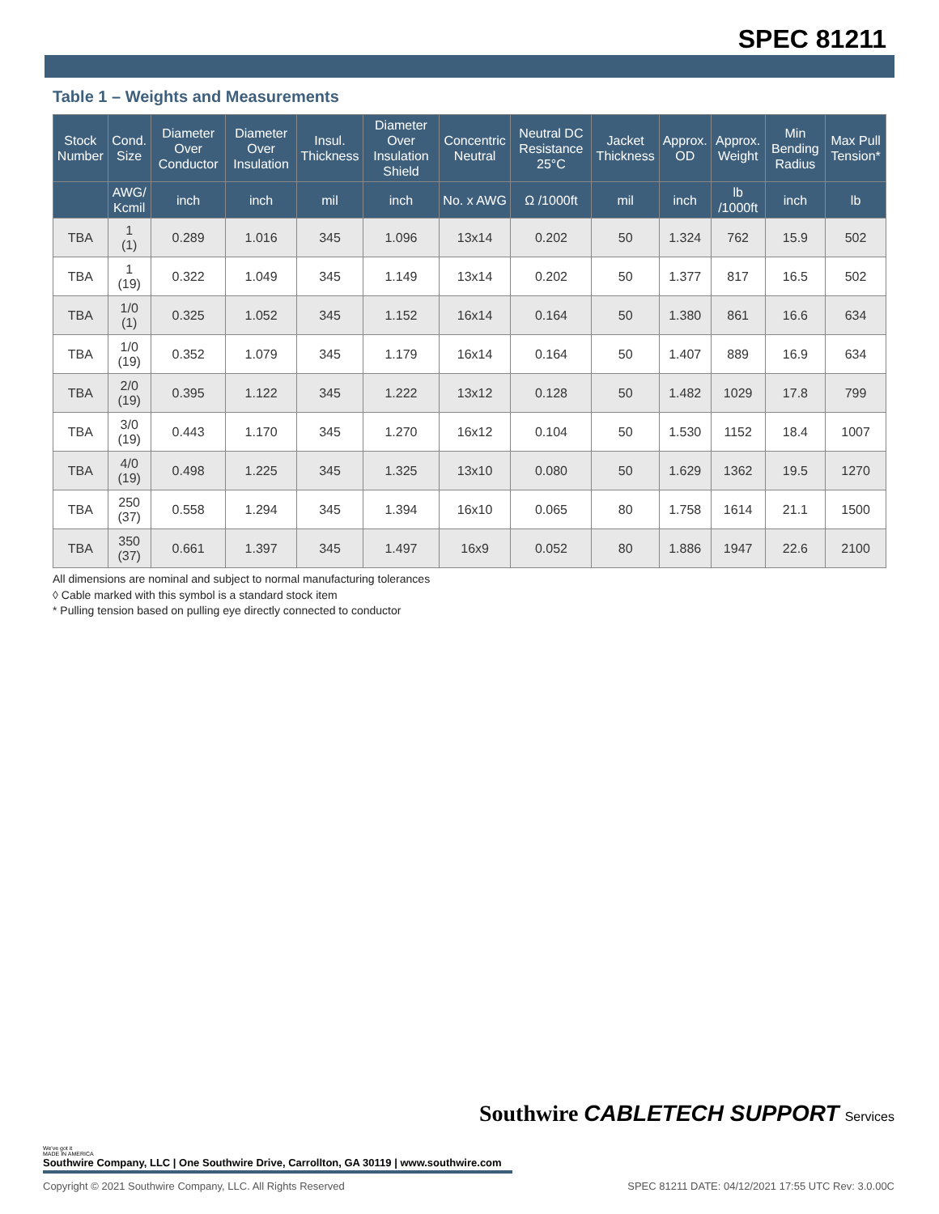SPEC 81211
Table 1 – Weights and Measurements
| Stock Number | Cond. Size | Diameter Over Conductor | Diameter Over Insulation | Insul. Thickness | Diameter Over Insulation Shield | Concentric Neutral | Neutral DC Resistance 25°C | Jacket Thickness | Approx. OD | Approx. Weight | Min Bending Radius | Max Pull Tension* |
| --- | --- | --- | --- | --- | --- | --- | --- | --- | --- | --- | --- | --- |
| | AWG/ Kcmil | inch | inch | mil | inch | No. x AWG | Ω /1000ft | mil | inch | lb /1000ft | inch | lb |
| TBA | 1 (1) | 0.289 | 1.016 | 345 | 1.096 | 13x14 | 0.202 | 50 | 1.324 | 762 | 15.9 | 502 |
| TBA | 1 (19) | 0.322 | 1.049 | 345 | 1.149 | 13x14 | 0.202 | 50 | 1.377 | 817 | 16.5 | 502 |
| TBA | 1/0 (1) | 0.325 | 1.052 | 345 | 1.152 | 16x14 | 0.164 | 50 | 1.380 | 861 | 16.6 | 634 |
| TBA | 1/0 (19) | 0.352 | 1.079 | 345 | 1.179 | 16x14 | 0.164 | 50 | 1.407 | 889 | 16.9 | 634 |
| TBA | 2/0 (19) | 0.395 | 1.122 | 345 | 1.222 | 13x12 | 0.128 | 50 | 1.482 | 1029 | 17.8 | 799 |
| TBA | 3/0 (19) | 0.443 | 1.170 | 345 | 1.270 | 16x12 | 0.104 | 50 | 1.530 | 1152 | 18.4 | 1007 |
| TBA | 4/0 (19) | 0.498 | 1.225 | 345 | 1.325 | 13x10 | 0.080 | 50 | 1.629 | 1362 | 19.5 | 1270 |
| TBA | 250 (37) | 0.558 | 1.294 | 345 | 1.394 | 16x10 | 0.065 | 80 | 1.758 | 1614 | 21.1 | 1500 |
| TBA | 350 (37) | 0.661 | 1.397 | 345 | 1.497 | 16x9 | 0.052 | 80 | 1.886 | 1947 | 22.6 | 2100 |
All dimensions are nominal and subject to normal manufacturing tolerances
◊ Cable marked with this symbol is a standard stock item
* Pulling tension based on pulling eye directly connected to conductor
Southwire CABLETECH SUPPORT Services
We've got it
MADE IN AMERICA
Southwire Company, LLC | One Southwire Drive, Carrollton, GA 30119 | www.southwire.com
Copyright © 2021 Southwire Company, LLC. All Rights Reserved SPEC 81211 DATE: 04/12/2021 17:55 UTC Rev: 3.0.00C